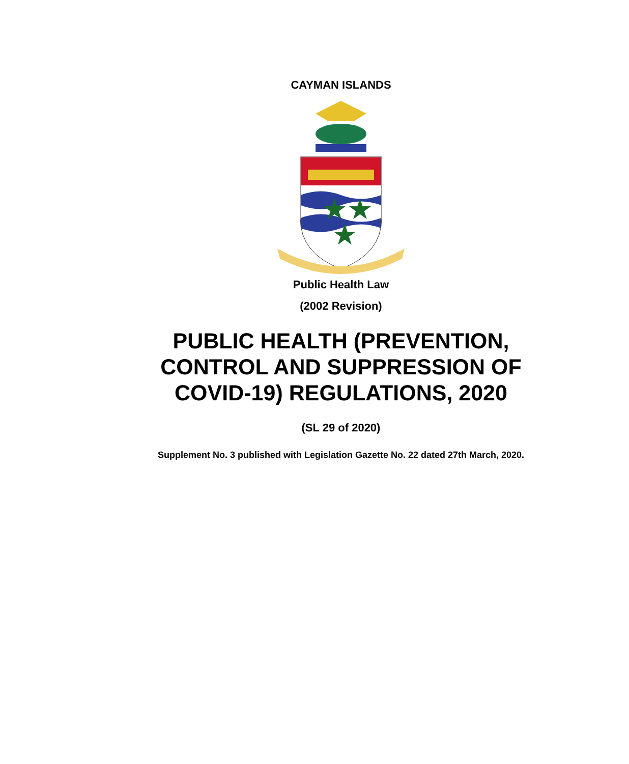CAYMAN ISLANDS
★
★
★
Public Health Law
(2002 Revision)
PUBLIC HEALTH (PREVENTION,
CONTROL AND SUPPRESSION OF
COVID-19) REGULATIONS, 2020
(SL 29 of 2020)
Supplement No. 3 published with Legislation Gazette No. 22 dated 27th March, 2020.